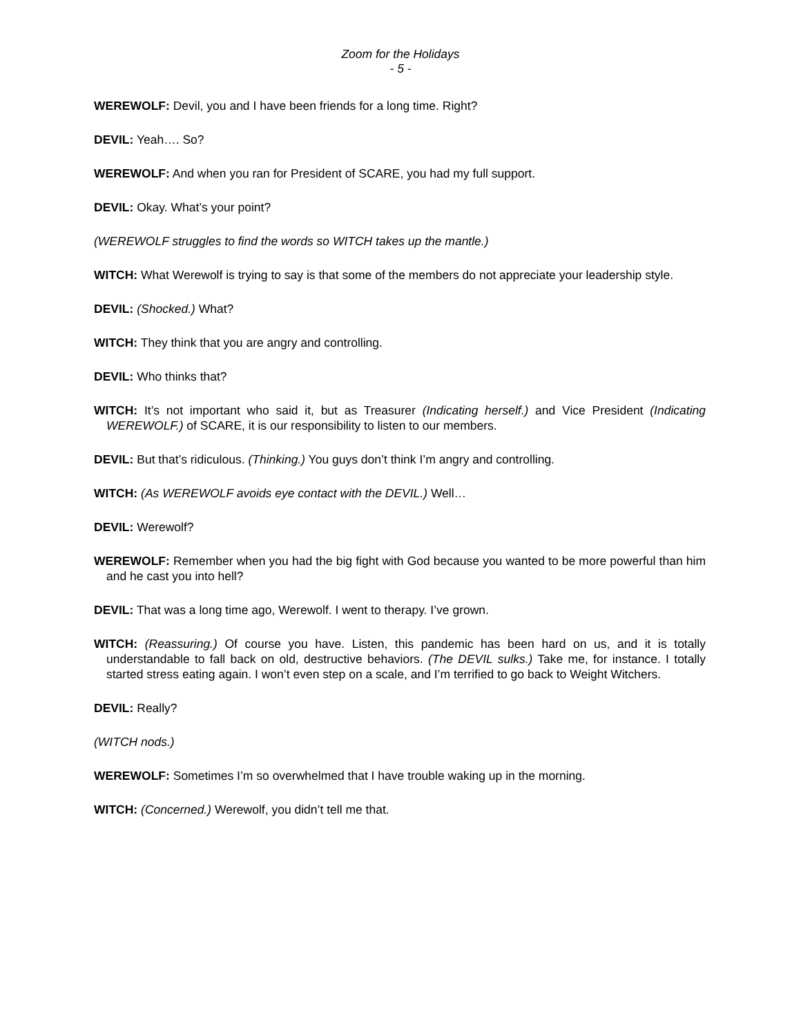Zoom for the Holidays
- 5 -
WEREWOLF: Devil, you and I have been friends for a long time. Right?
DEVIL: Yeah…. So?
WEREWOLF: And when you ran for President of SCARE, you had my full support.
DEVIL: Okay. What’s your point?
(WEREWOLF struggles to find the words so WITCH takes up the mantle.)
WITCH: What Werewolf is trying to say is that some of the members do not appreciate your leadership style.
DEVIL: (Shocked.) What?
WITCH: They think that you are angry and controlling.
DEVIL: Who thinks that?
WITCH: It’s not important who said it, but as Treasurer (Indicating herself.) and Vice President (Indicating WEREWOLF.) of SCARE, it is our responsibility to listen to our members.
DEVIL: But that’s ridiculous. (Thinking.) You guys don’t think I’m angry and controlling.
WITCH: (As WEREWOLF avoids eye contact with the DEVIL.) Well…
DEVIL: Werewolf?
WEREWOLF: Remember when you had the big fight with God because you wanted to be more powerful than him and he cast you into hell?
DEVIL: That was a long time ago, Werewolf. I went to therapy. I’ve grown.
WITCH: (Reassuring.) Of course you have. Listen, this pandemic has been hard on us, and it is totally understandable to fall back on old, destructive behaviors. (The DEVIL sulks.) Take me, for instance. I totally started stress eating again. I won’t even step on a scale, and I’m terrified to go back to Weight Witchers.
DEVIL: Really?
(WITCH nods.)
WEREWOLF: Sometimes I’m so overwhelmed that I have trouble waking up in the morning.
WITCH: (Concerned.) Werewolf, you didn’t tell me that.